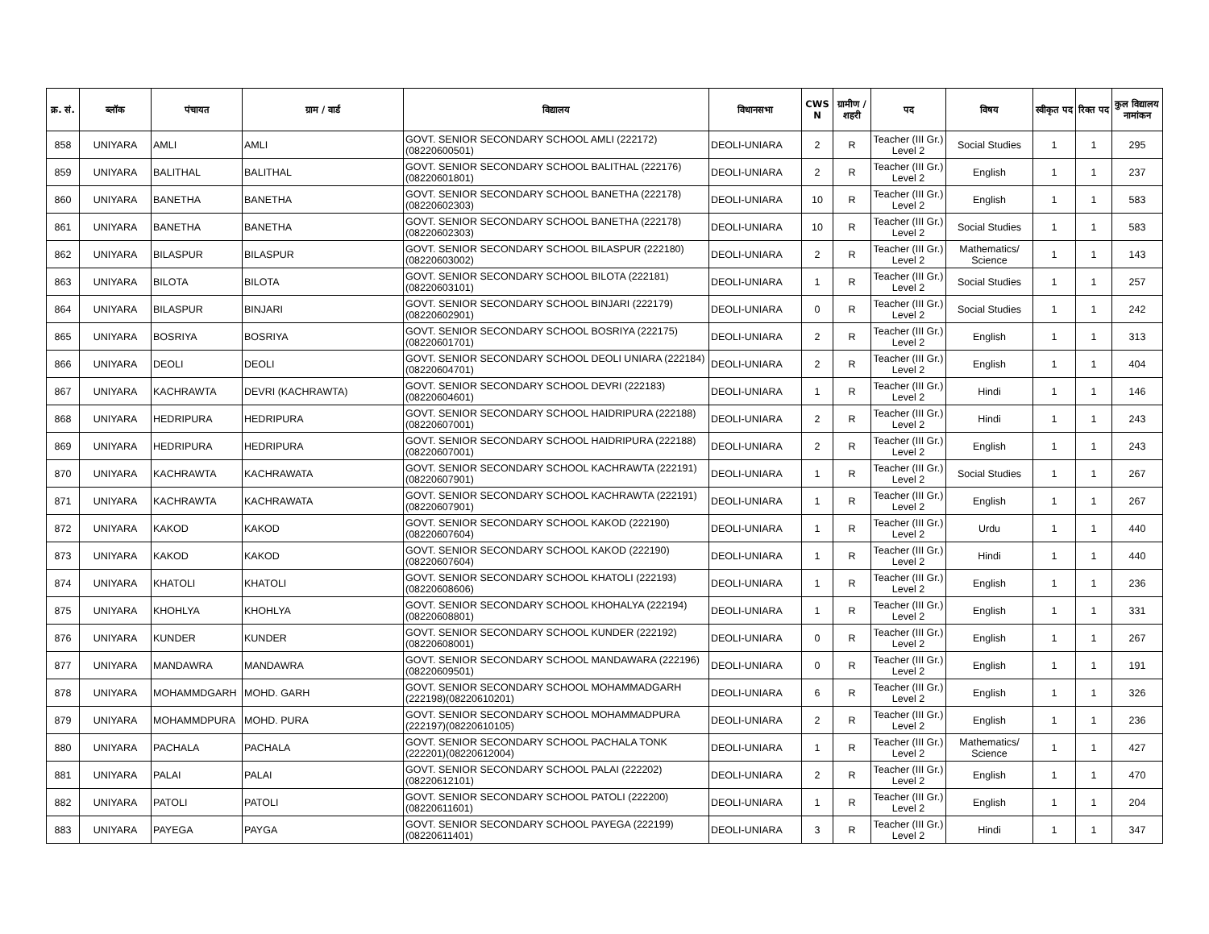| क्र. सं. | ब्लॉक | पंचायत | ग्राम / वार्ड | विद्यालय | विधानसभा | CWS N | ग्रामीण /शहरी | पद | विषय | स्वीकृत पद | रिक्त पद | कुल विद्यालय नामांकन |
| --- | --- | --- | --- | --- | --- | --- | --- | --- | --- | --- | --- | --- |
| 858 | UNIYARA | AMLI | AMLI | GOVT. SENIOR SECONDARY SCHOOL AMLI (222172)(08220600501) | DEOLI-UNIARA | 2 | R | Teacher (III Gr.) Level 2 | Social Studies | 1 | 1 | 295 |
| 859 | UNIYARA | BALITHAL | BALITHAL | GOVT. SENIOR SECONDARY SCHOOL BALITHAL (222176)(08220601801) | DEOLI-UNIARA | 2 | R | Teacher (III Gr.) Level 2 | English | 1 | 1 | 237 |
| 860 | UNIYARA | BANETHA | BANETHA | GOVT. SENIOR SECONDARY SCHOOL BANETHA (222178)(08220602303) | DEOLI-UNIARA | 10 | R | Teacher (III Gr.) Level 2 | English | 1 | 1 | 583 |
| 861 | UNIYARA | BANETHA | BANETHA | GOVT. SENIOR SECONDARY SCHOOL BANETHA (222178)(08220602303) | DEOLI-UNIARA | 10 | R | Teacher (III Gr.) Level 2 | Social Studies | 1 | 1 | 583 |
| 862 | UNIYARA | BILASPUR | BILASPUR | GOVT. SENIOR SECONDARY SCHOOL BILASPUR (222180)(08220603002) | DEOLI-UNIARA | 2 | R | Teacher (III Gr.) Level 2 | Mathematics/ Science | 1 | 1 | 143 |
| 863 | UNIYARA | BILOTA | BILOTA | GOVT. SENIOR SECONDARY SCHOOL BILOTA (222181)(08220603101) | DEOLI-UNIARA | 1 | R | Teacher (III Gr.) Level 2 | Social Studies | 1 | 1 | 257 |
| 864 | UNIYARA | BILASPUR | BINJARI | GOVT. SENIOR SECONDARY SCHOOL BINJARI (222179)(08220602901) | DEOLI-UNIARA | 0 | R | Teacher (III Gr.) Level 2 | Social Studies | 1 | 1 | 242 |
| 865 | UNIYARA | BOSRIYA | BOSRIYA | GOVT. SENIOR SECONDARY SCHOOL BOSRIYA (222175)(08220601701) | DEOLI-UNIARA | 2 | R | Teacher (III Gr.) Level 2 | English | 1 | 1 | 313 |
| 866 | UNIYARA | DEOLI | DEOLI | GOVT. SENIOR SECONDARY SCHOOL DEOLI UNIARA (222184)(08220604701) | DEOLI-UNIARA | 2 | R | Teacher (III Gr.) Level 2 | English | 1 | 1 | 404 |
| 867 | UNIYARA | KACHRAWTA | DEVRI (KACHRAWTA) | GOVT. SENIOR SECONDARY SCHOOL DEVRI (222183)(08220604601) | DEOLI-UNIARA | 1 | R | Teacher (III Gr.) Level 2 | Hindi | 1 | 1 | 146 |
| 868 | UNIYARA | HEDRIPURA | HEDRIPURA | GOVT. SENIOR SECONDARY SCHOOL HAIDRIPURA (222188)(08220607001) | DEOLI-UNIARA | 2 | R | Teacher (III Gr.) Level 2 | Hindi | 1 | 1 | 243 |
| 869 | UNIYARA | HEDRIPURA | HEDRIPURA | GOVT. SENIOR SECONDARY SCHOOL HAIDRIPURA (222188)(08220607001) | DEOLI-UNIARA | 2 | R | Teacher (III Gr.) Level 2 | English | 1 | 1 | 243 |
| 870 | UNIYARA | KACHRAWTA | KACHRAWATA | GOVT. SENIOR SECONDARY SCHOOL KACHRAWTA (222191)(08220607901) | DEOLI-UNIARA | 1 | R | Teacher (III Gr.) Level 2 | Social Studies | 1 | 1 | 267 |
| 871 | UNIYARA | KACHRAWTA | KACHRAWATA | GOVT. SENIOR SECONDARY SCHOOL KACHRAWTA (222191)(08220607901) | DEOLI-UNIARA | 1 | R | Teacher (III Gr.) Level 2 | English | 1 | 1 | 267 |
| 872 | UNIYARA | KAKOD | KAKOD | GOVT. SENIOR SECONDARY SCHOOL KAKOD (222190)(08220607604) | DEOLI-UNIARA | 1 | R | Teacher (III Gr.) Level 2 | Urdu | 1 | 1 | 440 |
| 873 | UNIYARA | KAKOD | KAKOD | GOVT. SENIOR SECONDARY SCHOOL KAKOD (222190)(08220607604) | DEOLI-UNIARA | 1 | R | Teacher (III Gr.) Level 2 | Hindi | 1 | 1 | 440 |
| 874 | UNIYARA | KHATOLI | KHATOLI | GOVT. SENIOR SECONDARY SCHOOL KHATOLI (222193)(08220608606) | DEOLI-UNIARA | 1 | R | Teacher (III Gr.) Level 2 | English | 1 | 1 | 236 |
| 875 | UNIYARA | KHOHLYA | KHOHLYA | GOVT. SENIOR SECONDARY SCHOOL KHOHALYA (222194)(08220608801) | DEOLI-UNIARA | 1 | R | Teacher (III Gr.) Level 2 | English | 1 | 1 | 331 |
| 876 | UNIYARA | KUNDER | KUNDER | GOVT. SENIOR SECONDARY SCHOOL KUNDER (222192)(08220608001) | DEOLI-UNIARA | 0 | R | Teacher (III Gr.) Level 2 | English | 1 | 1 | 267 |
| 877 | UNIYARA | MANDAWRA | MANDAWRA | GOVT. SENIOR SECONDARY SCHOOL MANDAWARA (222196)(08220609501) | DEOLI-UNIARA | 0 | R | Teacher (III Gr.) Level 2 | English | 1 | 1 | 191 |
| 878 | UNIYARA | MOHAMMDGARH | MOHD. GARH | GOVT. SENIOR SECONDARY SCHOOL MOHAMMADGARH (222198)(08220610201) | DEOLI-UNIARA | 6 | R | Teacher (III Gr.) Level 2 | English | 1 | 1 | 326 |
| 879 | UNIYARA | MOHAMMDPURA | MOHD. PURA | GOVT. SENIOR SECONDARY SCHOOL MOHAMMADPURA (222197)(08220610105) | DEOLI-UNIARA | 2 | R | Teacher (III Gr.) Level 2 | English | 1 | 1 | 236 |
| 880 | UNIYARA | PACHALA | PACHALA | GOVT. SENIOR SECONDARY SCHOOL PACHALA TONK (222201)(08220612004) | DEOLI-UNIARA | 1 | R | Teacher (III Gr.) Level 2 | Mathematics/ Science | 1 | 1 | 427 |
| 881 | UNIYARA | PALAI | PALAI | GOVT. SENIOR SECONDARY SCHOOL PALAI (222202)(08220612101) | DEOLI-UNIARA | 2 | R | Teacher (III Gr.) Level 2 | English | 1 | 1 | 470 |
| 882 | UNIYARA | PATOLI | PATOLI | GOVT. SENIOR SECONDARY SCHOOL PATOLI (222200)(08220611601) | DEOLI-UNIARA | 1 | R | Teacher (III Gr.) Level 2 | English | 1 | 1 | 204 |
| 883 | UNIYARA | PAYEGA | PAYGA | GOVT. SENIOR SECONDARY SCHOOL PAYEGA (222199)(08220611401) | DEOLI-UNIARA | 3 | R | Teacher (III Gr.) Level 2 | Hindi | 1 | 1 | 347 |